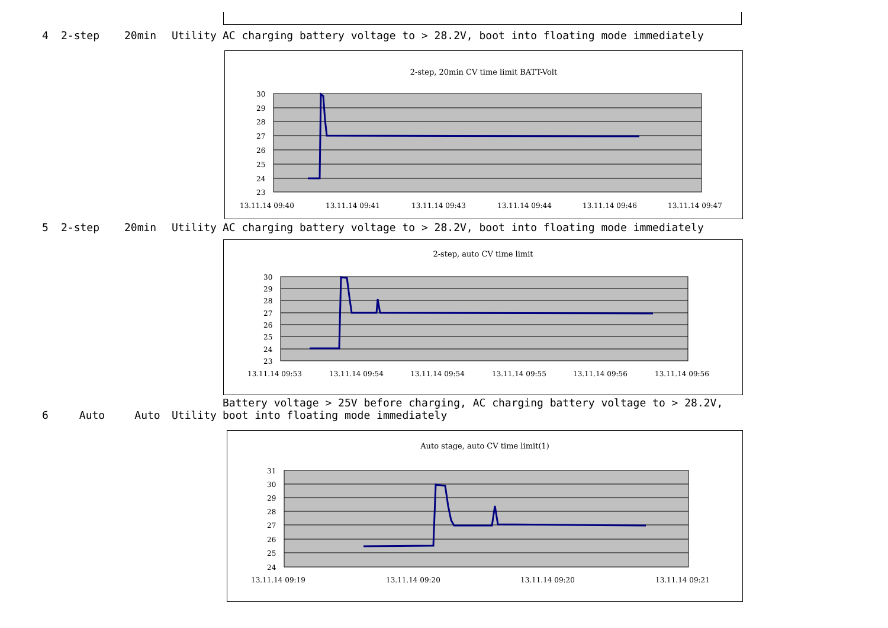| 4 | 2-step | 20min | Utility | AC charging battery voltage to > 28.2V, boot into floating mode immediately |
2-step, 20min CV time limit BATT-Volt
30
29
28
27
26
25
24
23
13.11.14 09:40
13.11.14 09:41
13.11.14 09:43
13.11.14 09:44
13.11.14 09:46
13.11.14 09:47
| 5 | 2-step | 20min | Utility | AC charging battery voltage to > 28.2V, boot into floating mode immediately |
2-step, auto CV time limit
30
29
28
27
26
25
24
23
13.11.14 09:53
13.11.14 09:54
13.11.14 09:54
13.11.14 09:55
13.11.14 09:56
13.11.14 09:56
| 6 | Auto | Auto | Utility | Battery voltage > 25V before charging, AC charging battery voltage to > 28.2V, boot into floating mode immediately |
Auto stage, auto CV time limit(1)
31
30
29
28
27
26
25
24
13.11.14 09:19
13.11.14 09:20
13.11.14 09:20
13.11.14 09:21